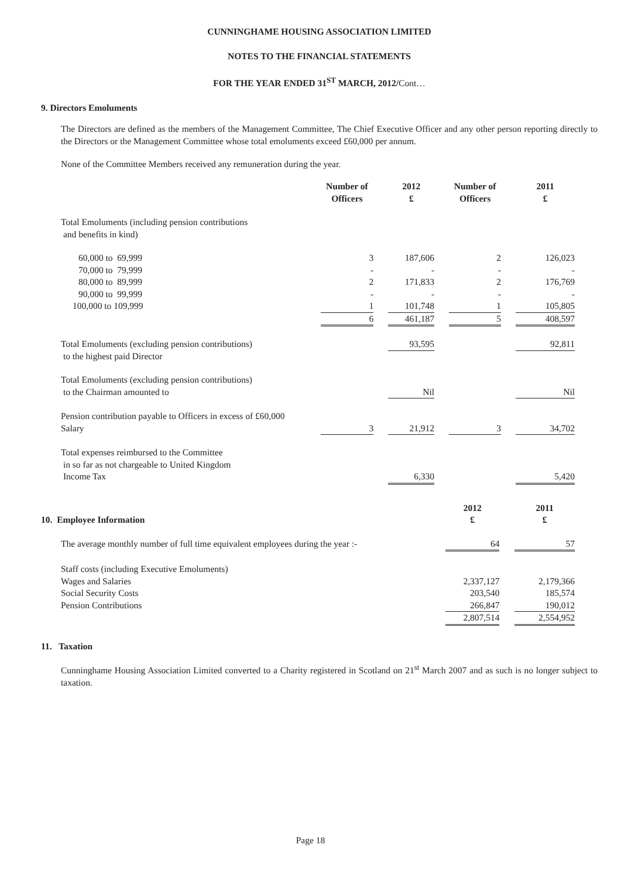CUNNINGHAME HOUSING ASSOCIATION LIMITED
NOTES TO THE FINANCIAL STATEMENTS
FOR THE YEAR ENDED 31<sup>ST</sup> MARCH, 2012/Cont…
9. Directors Emoluments
The Directors are defined as the members of the Management Committee, The Chief Executive Officer and any other person reporting directly to the Directors or the Management Committee whose total emoluments exceed £60,000 per annum.
None of the Committee Members received any remuneration during the year.
| | Number of Officers | | 2012 £ | | Number of Officers | | 2011 £ |
| --- | --- | --- | --- | --- | --- | --- | --- |
| Total Emoluments (including pension contributions and benefits in kind) | | | | | | | |
| 60,000 to 69,999 | 3 | | 187,606 | | 2 | | 126,023 |
| 70,000 to 79,999 | - | | - | | - | | - |
| 80,000 to 89,999 | 2 | | 171,833 | | 2 | | 176,769 |
| 90,000 to 99,999 | - | | - | | - | | - |
| 100,000 to 109,999 | 1 | | 101,748 | | 1 | | 105,805 |
| | 6 | | 461,187 | | 5 | | 408,597 |
| Total Emoluments (excluding pension contributions) to the highest paid Director | | | 93,595 | | | | 92,811 |
| Total Emoluments (excluding pension contributions) to the Chairman amounted to | | | Nil | | | | Nil |
| Pension contribution payable to Officers in excess of £60,000 Salary | 3 | | 21,912 | | 3 | | 34,702 |
| Total expenses reimbursed to the Committee in so far as not chargeable to United Kingdom Income Tax | | | 6,330 | | | | 5,420 |
| 10. Employee Information | 2012 £ | | 2011 £ |
| The average monthly number of full time equivalent employees during the year :- | 64 | | 57 |
| Staff costs (including Executive Emoluments) | | | |
| Wages and Salaries | 2,337,127 | | 2,179,366 |
| Social Security Costs | 203,540 | | 185,574 |
| Pension Contributions | 266,847 | | 190,012 |
| | 2,807,514 | | 2,554,952 |
11. Taxation
Cunninghame Housing Association Limited converted to a Charity registered in Scotland on 21<sup>st</sup> March 2007 and as such is no longer subject to taxation.
Page 18